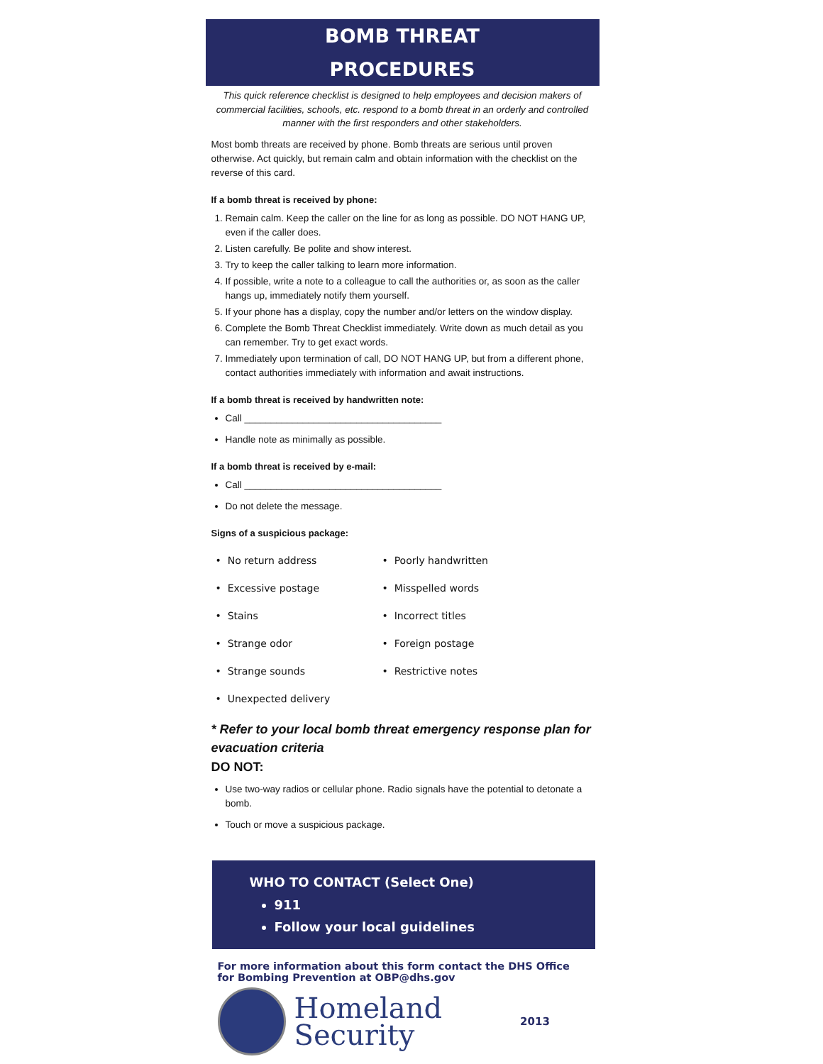BOMB THREAT
PROCEDURES
This quick reference checklist is designed to help employees and decision makers of commercial facilities, schools, etc. respond to a bomb threat in an orderly and controlled manner with the first responders and other stakeholders.
Most bomb threats are received by phone. Bomb threats are serious until proven otherwise. Act quickly, but remain calm and obtain information with the checklist on the reverse of this card.
If a bomb threat is received by phone:
1. Remain calm. Keep the caller on the line for as long as possible. DO NOT HANG UP, even if the caller does.
2. Listen carefully. Be polite and show interest.
3. Try to keep the caller talking to learn more information.
4. If possible, write a note to a colleague to call the authorities or, as soon as the caller hangs up, immediately notify them yourself.
5. If your phone has a display, copy the number and/or letters on the window display.
6. Complete the Bomb Threat Checklist immediately. Write down as much detail as you can remember. Try to get exact words.
7. Immediately upon termination of call, DO NOT HANG UP, but from a different phone, contact authorities immediately with information and await instructions.
If a bomb threat is received by handwritten note:
Call _____________________________________
Handle note as minimally as possible.
If a bomb threat is received by e-mail:
Call _____________________________________
Do not delete the message.
Signs of a suspicious package:
• No return address
• Poorly handwritten
• Excessive postage
• Misspelled words
• Stains
• Incorrect titles
• Strange odor
• Foreign postage
• Strange sounds
• Restrictive notes
• Unexpected delivery
* Refer to your local bomb threat emergency response plan for evacuation criteria
DO NOT:
Use two-way radios or cellular phone. Radio signals have the potential to detonate a bomb.
Touch or move a suspicious package.
WHO TO CONTACT (Select One)
911
Follow your local guidelines
For more information about this form contact the DHS Office for Bombing Prevention at OBP@dhs.gov
Homeland
Security
2013